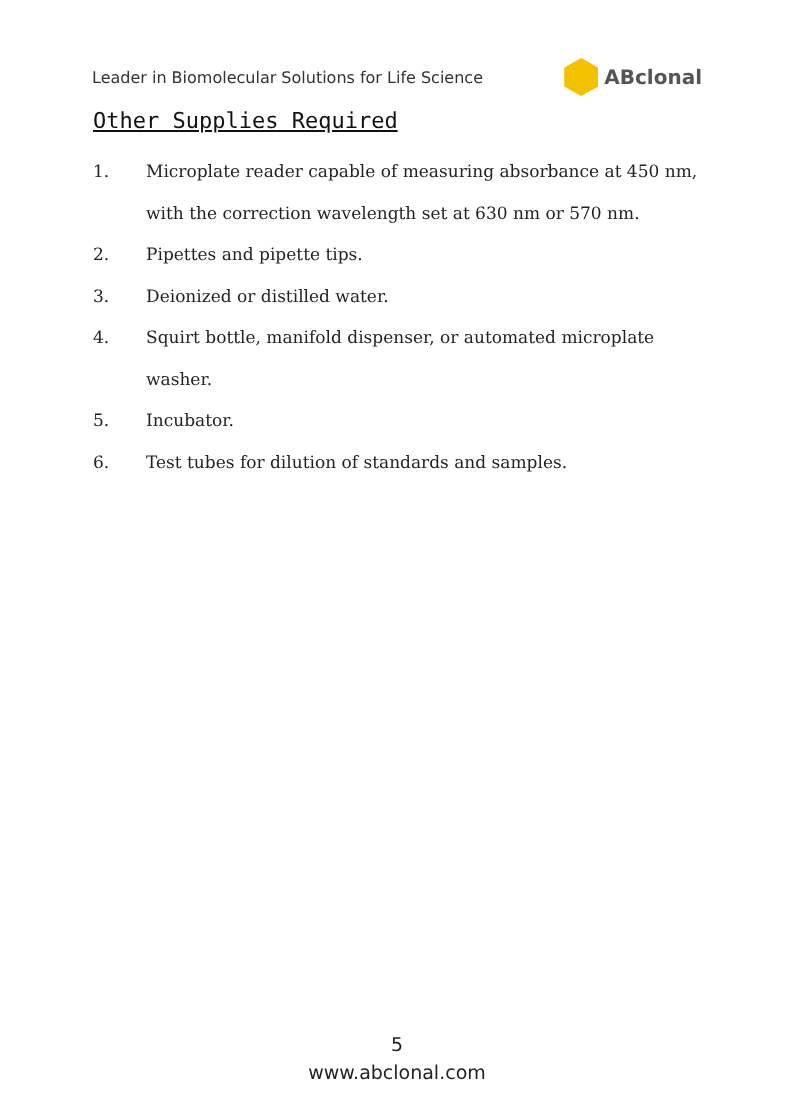Leader in Biomolecular Solutions for Life Science ABclonal
Other Supplies Required
1. Microplate reader capable of measuring absorbance at 450 nm, with the correction wavelength set at 630 nm or 570 nm.
2. Pipettes and pipette tips.
3. Deionized or distilled water.
4. Squirt bottle, manifold dispenser, or automated microplate washer.
5. Incubator.
6. Test tubes for dilution of standards and samples.
5
www.abclonal.com